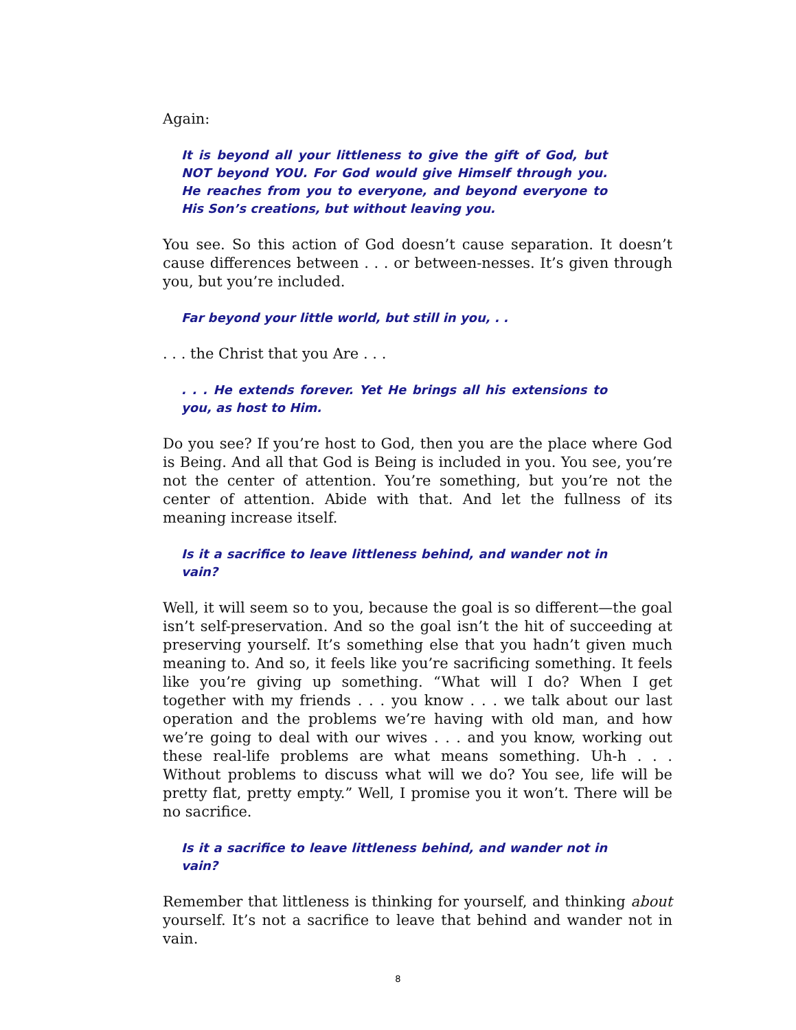Again:
It is beyond all your littleness to give the gift of God, but NOT beyond YOU. For God would give Himself through you. He reaches from you to everyone, and beyond everyone to His Son’s creations, but without leaving you.
You see. So this action of God doesn’t cause separation. It doesn’t cause differences between . . . or between-nesses. It’s given through you, but you’re included.
Far beyond your little world, but still in you, . .
. . . the Christ that you Are . . .
. . . He extends forever. Yet He brings all his extensions to you, as host to Him.
Do you see? If you’re host to God, then you are the place where God is Being. And all that God is Being is included in you. You see, you’re not the center of attention. You’re something, but you’re not the center of attention. Abide with that. And let the fullness of its meaning increase itself.
Is it a sacrifice to leave littleness behind, and wander not in vain?
Well, it will seem so to you, because the goal is so different—the goal isn’t self-preservation. And so the goal isn’t the hit of succeeding at preserving yourself. It’s something else that you hadn’t given much meaning to. And so, it feels like you’re sacrificing something. It feels like you’re giving up something. “What will I do? When I get together with my friends . . . you know . . . we talk about our last operation and the problems we’re having with old man, and how we’re going to deal with our wives . . . and you know, working out these real-life problems are what means something. Uh-h . . . Without problems to discuss what will we do? You see, life will be pretty flat, pretty empty.” Well, I promise you it won’t. There will be no sacrifice.
Is it a sacrifice to leave littleness behind, and wander not in vain?
Remember that littleness is thinking for yourself, and thinking about yourself. It’s not a sacrifice to leave that behind and wander not in vain.
8